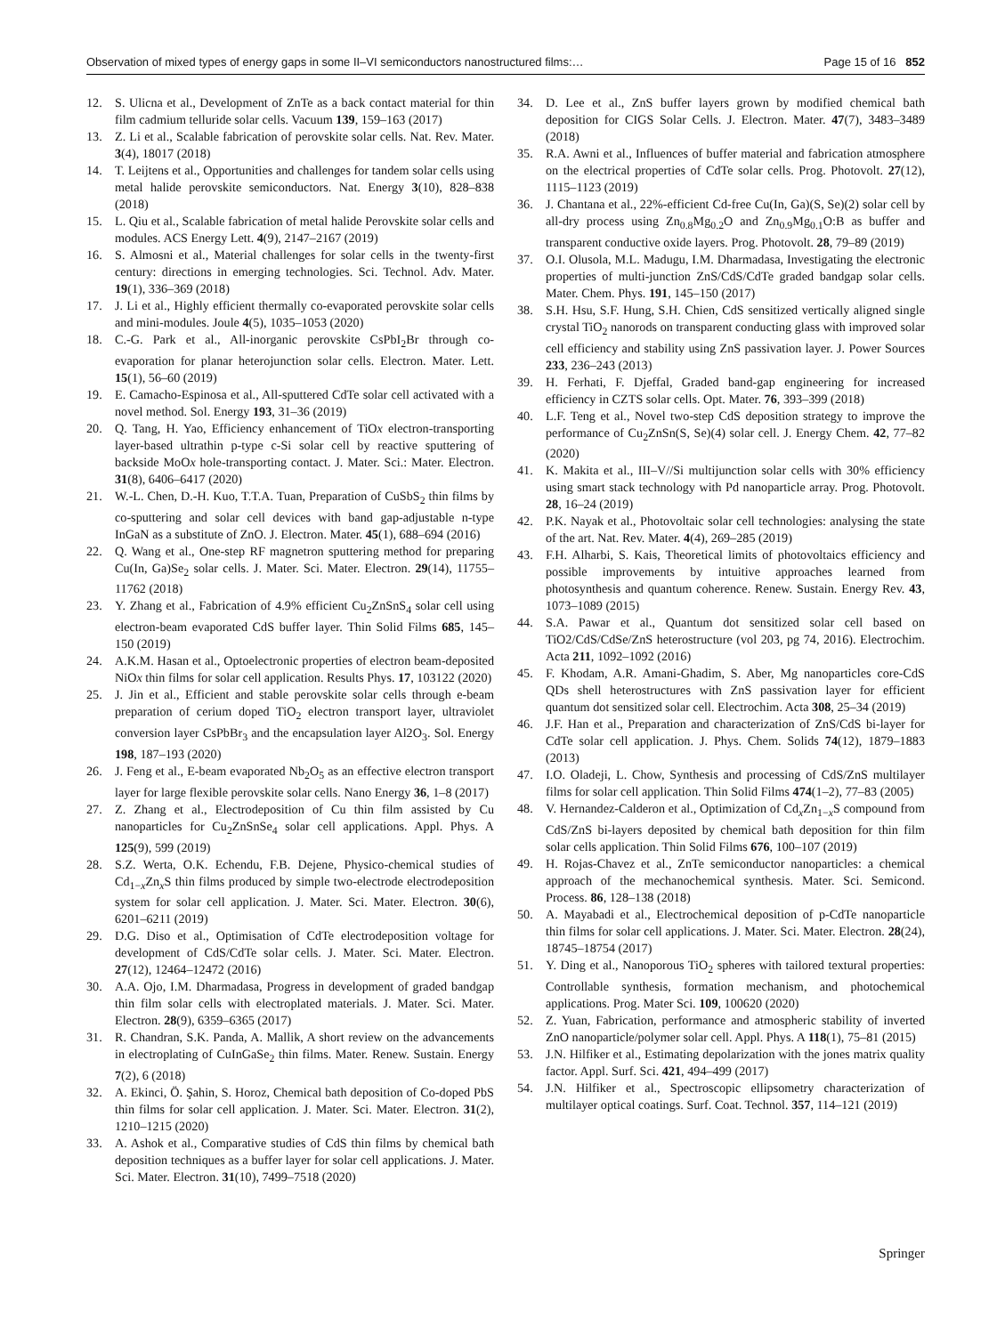Observation of mixed types of energy gaps in some II–VI semiconductors nanostructured films:… Page 15 of 16 852
12. S. Ulicna et al., Development of ZnTe as a back contact material for thin film cadmium telluride solar cells. Vacuum 139, 159–163 (2017)
13. Z. Li et al., Scalable fabrication of perovskite solar cells. Nat. Rev. Mater. 3(4), 18017 (2018)
14. T. Leijtens et al., Opportunities and challenges for tandem solar cells using metal halide perovskite semiconductors. Nat. Energy 3(10), 828–838 (2018)
15. L. Qiu et al., Scalable fabrication of metal halide Perovskite solar cells and modules. ACS Energy Lett. 4(9), 2147–2167 (2019)
16. S. Almosni et al., Material challenges for solar cells in the twenty-first century: directions in emerging technologies. Sci. Technol. Adv. Mater. 19(1), 336–369 (2018)
17. J. Li et al., Highly efficient thermally co-evaporated perovskite solar cells and mini-modules. Joule 4(5), 1035–1053 (2020)
18. C.-G. Park et al., All-inorganic perovskite CsPbI<sub>2</sub>Br through co-evaporation for planar heterojunction solar cells. Electron. Mater. Lett. 15(1), 56–60 (2019)
19. E. Camacho-Espinosa et al., All-sputtered CdTe solar cell activated with a novel method. Sol. Energy 193, 31–36 (2019)
20. Q. Tang, H. Yao, Efficiency enhancement of TiOx electron-transporting layer-based ultrathin p-type c-Si solar cell by reactive sputtering of backside MoOx hole-transporting contact. J. Mater. Sci.: Mater. Electron. 31(8), 6406–6417 (2020)
21. W.-L. Chen, D.-H. Kuo, T.T.A. Tuan, Preparation of CuSbS<sub>2</sub> thin films by co-sputtering and solar cell devices with band gap-adjustable n-type InGaN as a substitute of ZnO. J. Electron. Mater. 45(1), 688–694 (2016)
22. Q. Wang et al., One-step RF magnetron sputtering method for preparing Cu(In, Ga)Se<sub>2</sub> solar cells. J. Mater. Sci. Mater. Electron. 29(14), 11755–11762 (2018)
23. Y. Zhang et al., Fabrication of 4.9% efficient Cu<sub>2</sub>ZnSnS<sub>4</sub> solar cell using electron-beam evaporated CdS buffer layer. Thin Solid Films 685, 145–150 (2019)
24. A.K.M. Hasan et al., Optoelectronic properties of electron beam-deposited NiOx thin films for solar cell application. Results Phys. 17, 103122 (2020)
25. J. Jin et al., Efficient and stable perovskite solar cells through e-beam preparation of cerium doped TiO<sub>2</sub> electron transport layer, ultraviolet conversion layer CsPbBr<sub>3</sub> and the encapsulation layer Al2O<sub>3</sub>. Sol. Energy 198, 187–193 (2020)
26. J. Feng et al., E-beam evaporated Nb<sub>2</sub>O<sub>5</sub> as an effective electron transport layer for large flexible perovskite solar cells. Nano Energy 36, 1–8 (2017)
27. Z. Zhang et al., Electrodeposition of Cu thin film assisted by Cu nanoparticles for Cu<sub>2</sub>ZnSnSe<sub>4</sub> solar cell applications. Appl. Phys. A 125(9), 599 (2019)
28. S.Z. Werta, O.K. Echendu, F.B. Dejene, Physico-chemical studies of Cd<sub>1−x</sub>Zn<sub>x</sub>S thin films produced by simple two-electrode electrodeposition system for solar cell application. J. Mater. Sci. Mater. Electron. 30(6), 6201–6211 (2019)
29. D.G. Diso et al., Optimisation of CdTe electrodeposition voltage for development of CdS/CdTe solar cells. J. Mater. Sci. Mater. Electron. 27(12), 12464–12472 (2016)
30. A.A. Ojo, I.M. Dharmadasa, Progress in development of graded bandgap thin film solar cells with electroplated materials. J. Mater. Sci. Mater. Electron. 28(9), 6359–6365 (2017)
31. R. Chandran, S.K. Panda, A. Mallik, A short review on the advancements in electroplating of CuInGaSe<sub>2</sub> thin films. Mater. Renew. Sustain. Energy 7(2), 6 (2018)
32. A. Ekinci, Ö. Şahin, S. Horoz, Chemical bath deposition of Co-doped PbS thin films for solar cell application. J. Mater. Sci. Mater. Electron. 31(2), 1210–1215 (2020)
33. A. Ashok et al., Comparative studies of CdS thin films by chemical bath deposition techniques as a buffer layer for solar cell applications. J. Mater. Sci. Mater. Electron. 31(10), 7499–7518 (2020)
34. D. Lee et al., ZnS buffer layers grown by modified chemical bath deposition for CIGS Solar Cells. J. Electron. Mater. 47(7), 3483–3489 (2018)
35. R.A. Awni et al., Influences of buffer material and fabrication atmosphere on the electrical properties of CdTe solar cells. Prog. Photovolt. 27(12), 1115–1123 (2019)
36. J. Chantana et al., 22%-efficient Cd-free Cu(In, Ga)(S, Se)(2) solar cell by all-dry process using Zn<sub>0.8</sub>Mg<sub>0.2</sub>O and Zn<sub>0.9</sub>Mg<sub>0.1</sub>O:B as buffer and transparent conductive oxide layers. Prog. Photovolt. 28, 79–89 (2019)
37. O.I. Olusola, M.L. Madugu, I.M. Dharmadasa, Investigating the electronic properties of multi-junction ZnS/CdS/CdTe graded bandgap solar cells. Mater. Chem. Phys. 191, 145–150 (2017)
38. S.H. Hsu, S.F. Hung, S.H. Chien, CdS sensitized vertically aligned single crystal TiO<sub>2</sub> nanorods on transparent conducting glass with improved solar cell efficiency and stability using ZnS passivation layer. J. Power Sources 233, 236–243 (2013)
39. H. Ferhati, F. Djeffal, Graded band-gap engineering for increased efficiency in CZTS solar cells. Opt. Mater. 76, 393–399 (2018)
40. L.F. Teng et al., Novel two-step CdS deposition strategy to improve the performance of Cu<sub>2</sub>ZnSn(S, Se)(4) solar cell. J. Energy Chem. 42, 77–82 (2020)
41. K. Makita et al., III–V//Si multijunction solar cells with 30% efficiency using smart stack technology with Pd nanoparticle array. Prog. Photovolt. 28, 16–24 (2019)
42. P.K. Nayak et al., Photovoltaic solar cell technologies: analysing the state of the art. Nat. Rev. Mater. 4(4), 269–285 (2019)
43. F.H. Alharbi, S. Kais, Theoretical limits of photovoltaics efficiency and possible improvements by intuitive approaches learned from photosynthesis and quantum coherence. Renew. Sustain. Energy Rev. 43, 1073–1089 (2015)
44. S.A. Pawar et al., Quantum dot sensitized solar cell based on TiO2/CdS/CdSe/ZnS heterostructure (vol 203, pg 74, 2016). Electrochim. Acta 211, 1092–1092 (2016)
45. F. Khodam, A.R. Amani-Ghadim, S. Aber, Mg nanoparticles core-CdS QDs shell heterostructures with ZnS passivation layer for efficient quantum dot sensitized solar cell. Electrochim. Acta 308, 25–34 (2019)
46. J.F. Han et al., Preparation and characterization of ZnS/CdS bi-layer for CdTe solar cell application. J. Phys. Chem. Solids 74(12), 1879–1883 (2013)
47. I.O. Oladeji, L. Chow, Synthesis and processing of CdS/ZnS multilayer films for solar cell application. Thin Solid Films 474(1–2), 77–83 (2005)
48. V. Hernandez-Calderon et al., Optimization of Cd<sub>x</sub>Zn<sub>1−x</sub>S compound from CdS/ZnS bi-layers deposited by chemical bath deposition for thin film solar cells application. Thin Solid Films 676, 100–107 (2019)
49. H. Rojas-Chavez et al., ZnTe semiconductor nanoparticles: a chemical approach of the mechanochemical synthesis. Mater. Sci. Semicond. Process. 86, 128–138 (2018)
50. A. Mayabadi et al., Electrochemical deposition of p-CdTe nanoparticle thin films for solar cell applications. J. Mater. Sci. Mater. Electron. 28(24), 18745–18754 (2017)
51. Y. Ding et al., Nanoporous TiO<sub>2</sub> spheres with tailored textural properties: Controllable synthesis, formation mechanism, and photochemical applications. Prog. Mater Sci. 109, 100620 (2020)
52. Z. Yuan, Fabrication, performance and atmospheric stability of inverted ZnO nanoparticle/polymer solar cell. Appl. Phys. A 118(1), 75–81 (2015)
53. J.N. Hilfiker et al., Estimating depolarization with the jones matrix quality factor. Appl. Surf. Sci. 421, 494–499 (2017)
54. J.N. Hilfiker et al., Spectroscopic ellipsometry characterization of multilayer optical coatings. Surf. Coat. Technol. 357, 114–121 (2019)
Springer